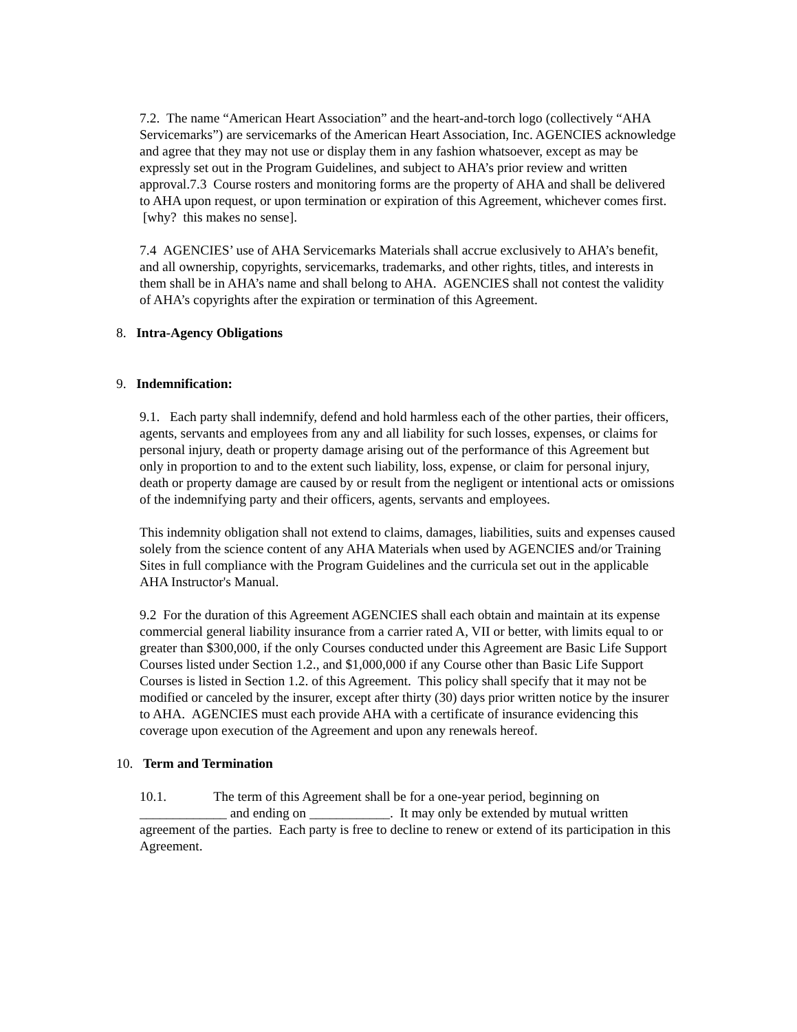7.2. The name “American Heart Association” and the heart-and-torch logo (collectively “AHA Servicemarks”) are servicemarks of the American Heart Association, Inc. AGENCIES acknowledge and agree that they may not use or display them in any fashion whatsoever, except as may be expressly set out in the Program Guidelines, and subject to AHA’s prior review and written approval.7.3 Course rosters and monitoring forms are the property of AHA and shall be delivered to AHA upon request, or upon termination or expiration of this Agreement, whichever comes first. [why? this makes no sense].
7.4 AGENCIES’ use of AHA Servicemarks Materials shall accrue exclusively to AHA’s benefit, and all ownership, copyrights, servicemarks, trademarks, and other rights, titles, and interests in them shall be in AHA’s name and shall belong to AHA. AGENCIES shall not contest the validity of AHA’s copyrights after the expiration or termination of this Agreement.
8. Intra-Agency Obligations
9. Indemnification:
9.1. Each party shall indemnify, defend and hold harmless each of the other parties, their officers, agents, servants and employees from any and all liability for such losses, expenses, or claims for personal injury, death or property damage arising out of the performance of this Agreement but only in proportion to and to the extent such liability, loss, expense, or claim for personal injury, death or property damage are caused by or result from the negligent or intentional acts or omissions of the indemnifying party and their officers, agents, servants and employees.
This indemnity obligation shall not extend to claims, damages, liabilities, suits and expenses caused solely from the science content of any AHA Materials when used by AGENCIES and/or Training Sites in full compliance with the Program Guidelines and the curricula set out in the applicable AHA Instructor's Manual.
9.2 For the duration of this Agreement AGENCIES shall each obtain and maintain at its expense commercial general liability insurance from a carrier rated A, VII or better, with limits equal to or greater than $300,000, if the only Courses conducted under this Agreement are Basic Life Support Courses listed under Section 1.2., and $1,000,000 if any Course other than Basic Life Support Courses is listed in Section 1.2. of this Agreement. This policy shall specify that it may not be modified or canceled by the insurer, except after thirty (30) days prior written notice by the insurer to AHA. AGENCIES must each provide AHA with a certificate of insurance evidencing this coverage upon execution of the Agreement and upon any renewals hereof.
10. Term and Termination
10.1. The term of this Agreement shall be for a one-year period, beginning on _____________ and ending on ____________. It may only be extended by mutual written agreement of the parties. Each party is free to decline to renew or extend of its participation in this Agreement.